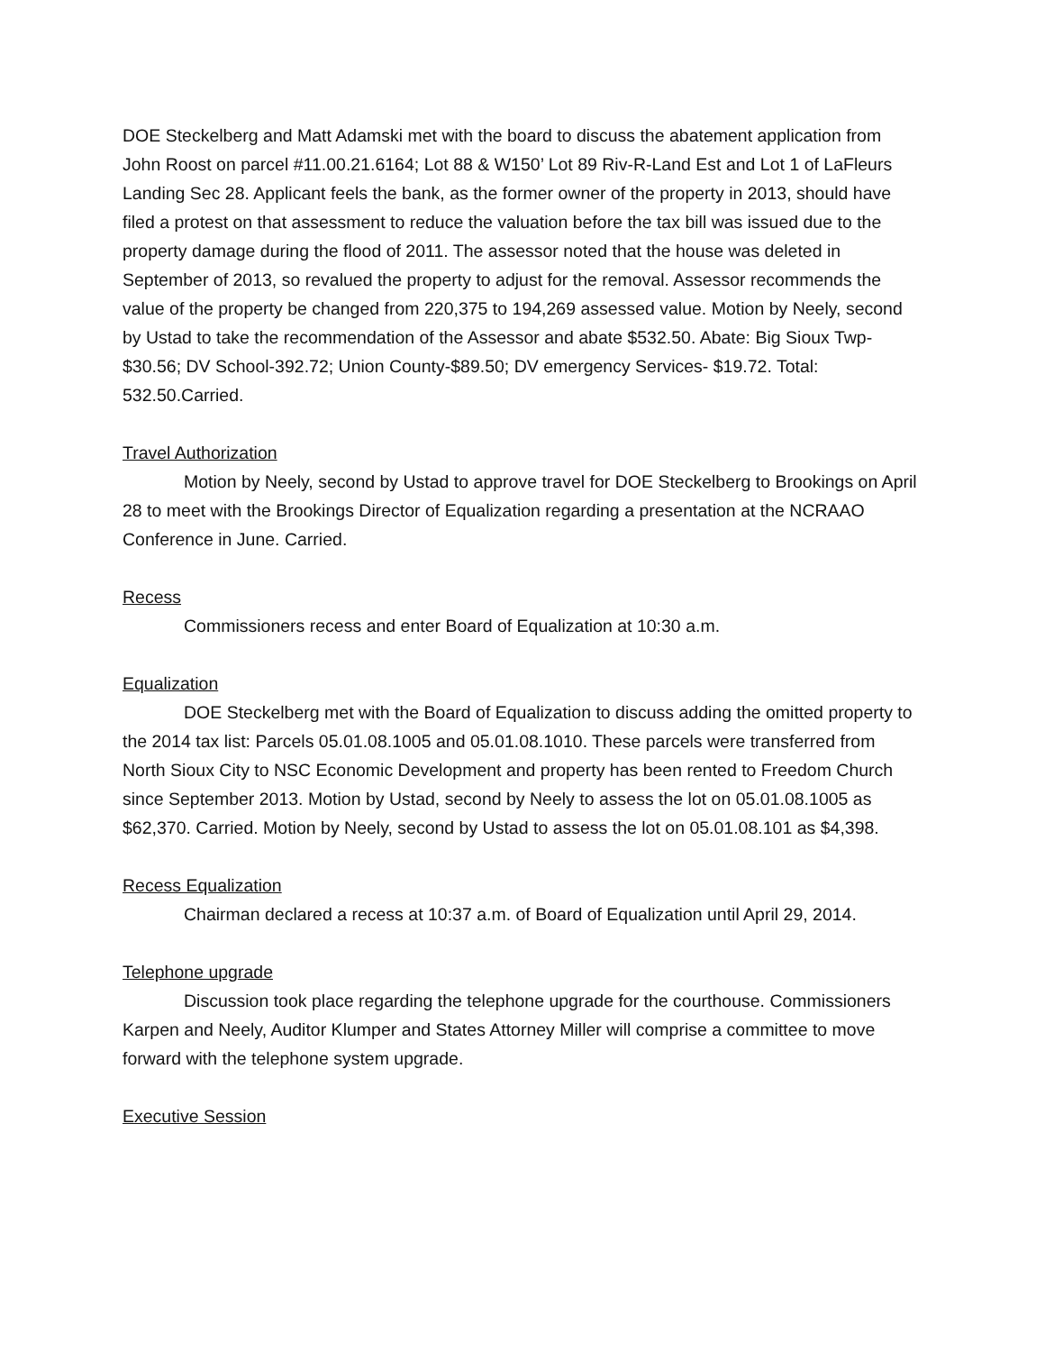DOE Steckelberg and Matt Adamski met with the board to discuss the abatement application from John Roost on parcel #11.00.21.6164; Lot 88 & W150’ Lot 89 Riv-R-Land Est and Lot 1 of LaFleurs Landing Sec 28. Applicant feels the bank, as the former owner of the property in 2013, should have filed a protest on that assessment to reduce the valuation before the tax bill was issued due to the property damage during the flood of 2011. The assessor noted that the house was deleted in September of 2013, so revalued the property to adjust for the removal. Assessor recommends the value of the property be changed from 220,375 to 194,269 assessed value. Motion by Neely, second by Ustad to take the recommendation of the Assessor and abate $532.50. Abate: Big Sioux Twp- $30.56; DV School-392.72; Union County-$89.50; DV emergency Services- $19.72. Total: 532.50.Carried.
Travel Authorization
Motion by Neely, second by Ustad to approve travel for DOE Steckelberg to Brookings on April 28 to meet with the Brookings Director of Equalization regarding a presentation at the NCRAAO Conference in June. Carried.
Recess
Commissioners recess and enter Board of Equalization at 10:30 a.m.
Equalization
DOE Steckelberg met with the Board of Equalization to discuss adding the omitted property to the 2014 tax list: Parcels 05.01.08.1005 and 05.01.08.1010. These parcels were transferred from North Sioux City to NSC Economic Development and property has been rented to Freedom Church since September 2013. Motion by Ustad, second by Neely to assess the lot on 05.01.08.1005 as $62,370. Carried. Motion by Neely, second by Ustad to assess the lot on 05.01.08.101 as $4,398.
Recess Equalization
Chairman declared a recess at 10:37 a.m. of Board of Equalization until April 29, 2014.
Telephone upgrade
Discussion took place regarding the telephone upgrade for the courthouse. Commissioners Karpen and Neely, Auditor Klumper and States Attorney Miller will comprise a committee to move forward with the telephone system upgrade.
Executive Session